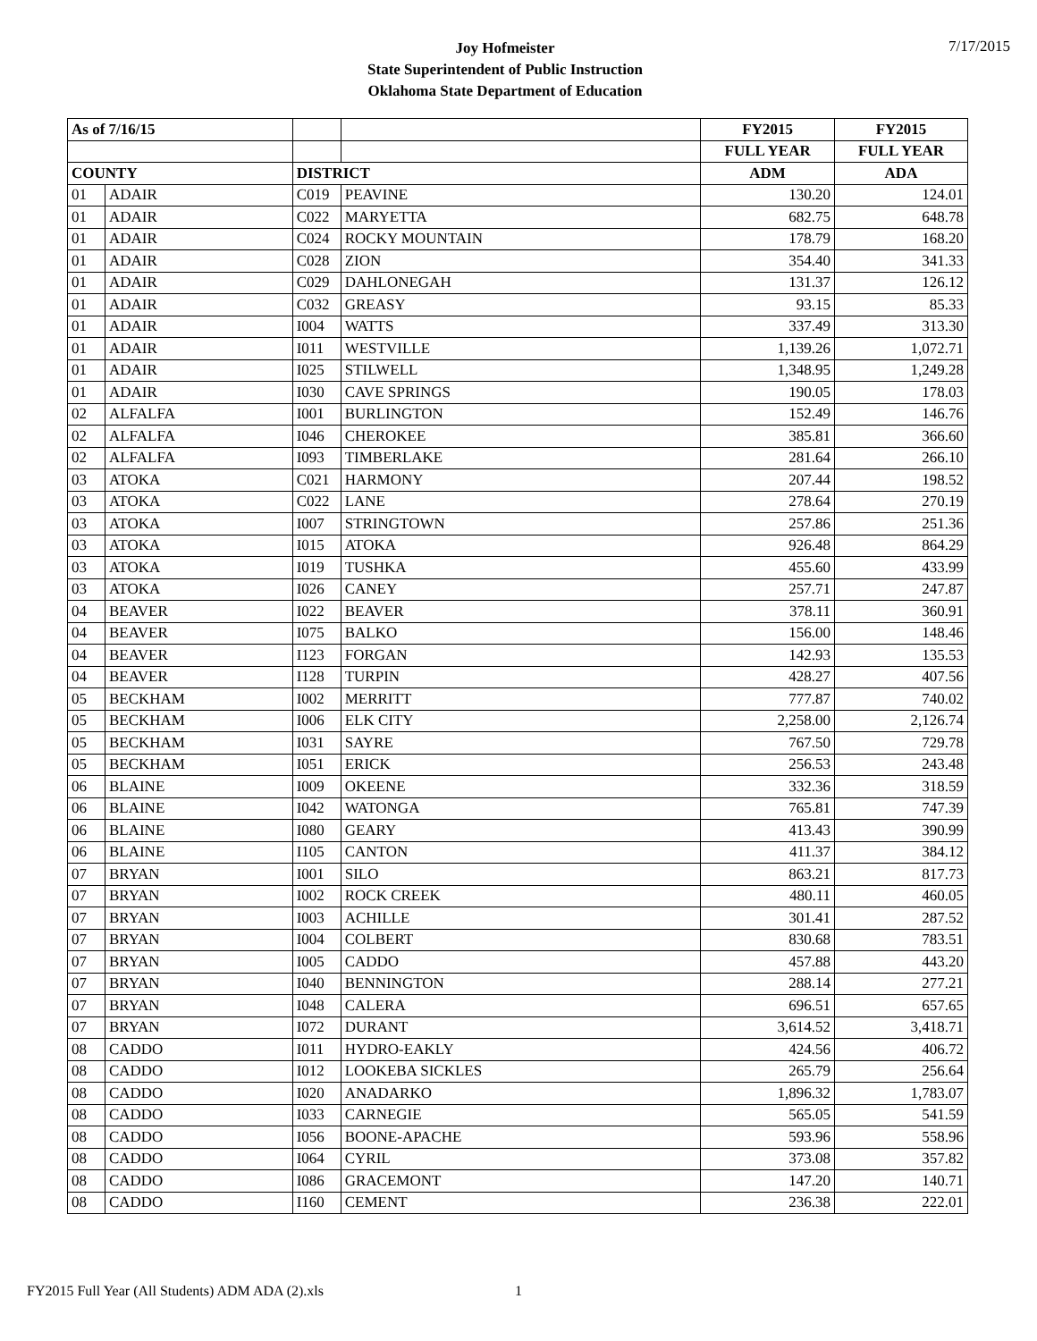Joy Hofmeister
State Superintendent of Public Instruction
Oklahoma State Department of Education
7/17/2015
| As of 7/16/15 | | | | FY2015 | FY2015 |
| | | | | FULL YEAR | FULL YEAR |
| COUNTY | | DISTRICT | | ADM | ADA |
| 01 | ADAIR | C019 | PEAVINE | 130.20 | 124.01 |
| 01 | ADAIR | C022 | MARYETTA | 682.75 | 648.78 |
| 01 | ADAIR | C024 | ROCKY MOUNTAIN | 178.79 | 168.20 |
| 01 | ADAIR | C028 | ZION | 354.40 | 341.33 |
| 01 | ADAIR | C029 | DAHLONEGAH | 131.37 | 126.12 |
| 01 | ADAIR | C032 | GREASY | 93.15 | 85.33 |
| 01 | ADAIR | I004 | WATTS | 337.49 | 313.30 |
| 01 | ADAIR | I011 | WESTVILLE | 1,139.26 | 1,072.71 |
| 01 | ADAIR | I025 | STILWELL | 1,348.95 | 1,249.28 |
| 01 | ADAIR | I030 | CAVE SPRINGS | 190.05 | 178.03 |
| 02 | ALFALFA | I001 | BURLINGTON | 152.49 | 146.76 |
| 02 | ALFALFA | I046 | CHEROKEE | 385.81 | 366.60 |
| 02 | ALFALFA | I093 | TIMBERLAKE | 281.64 | 266.10 |
| 03 | ATOKA | C021 | HARMONY | 207.44 | 198.52 |
| 03 | ATOKA | C022 | LANE | 278.64 | 270.19 |
| 03 | ATOKA | I007 | STRINGTOWN | 257.86 | 251.36 |
| 03 | ATOKA | I015 | ATOKA | 926.48 | 864.29 |
| 03 | ATOKA | I019 | TUSHKA | 455.60 | 433.99 |
| 03 | ATOKA | I026 | CANEY | 257.71 | 247.87 |
| 04 | BEAVER | I022 | BEAVER | 378.11 | 360.91 |
| 04 | BEAVER | I075 | BALKO | 156.00 | 148.46 |
| 04 | BEAVER | I123 | FORGAN | 142.93 | 135.53 |
| 04 | BEAVER | I128 | TURPIN | 428.27 | 407.56 |
| 05 | BECKHAM | I002 | MERRITT | 777.87 | 740.02 |
| 05 | BECKHAM | I006 | ELK CITY | 2,258.00 | 2,126.74 |
| 05 | BECKHAM | I031 | SAYRE | 767.50 | 729.78 |
| 05 | BECKHAM | I051 | ERICK | 256.53 | 243.48 |
| 06 | BLAINE | I009 | OKEENE | 332.36 | 318.59 |
| 06 | BLAINE | I042 | WATONGA | 765.81 | 747.39 |
| 06 | BLAINE | I080 | GEARY | 413.43 | 390.99 |
| 06 | BLAINE | I105 | CANTON | 411.37 | 384.12 |
| 07 | BRYAN | I001 | SILO | 863.21 | 817.73 |
| 07 | BRYAN | I002 | ROCK CREEK | 480.11 | 460.05 |
| 07 | BRYAN | I003 | ACHILLE | 301.41 | 287.52 |
| 07 | BRYAN | I004 | COLBERT | 830.68 | 783.51 |
| 07 | BRYAN | I005 | CADDO | 457.88 | 443.20 |
| 07 | BRYAN | I040 | BENNINGTON | 288.14 | 277.21 |
| 07 | BRYAN | I048 | CALERA | 696.51 | 657.65 |
| 07 | BRYAN | I072 | DURANT | 3,614.52 | 3,418.71 |
| 08 | CADDO | I011 | HYDRO-EAKLY | 424.56 | 406.72 |
| 08 | CADDO | I012 | LOOKEBA SICKLES | 265.79 | 256.64 |
| 08 | CADDO | I020 | ANADARKO | 1,896.32 | 1,783.07 |
| 08 | CADDO | I033 | CARNEGIE | 565.05 | 541.59 |
| 08 | CADDO | I056 | BOONE-APACHE | 593.96 | 558.96 |
| 08 | CADDO | I064 | CYRIL | 373.08 | 357.82 |
| 08 | CADDO | I086 | GRACEMONT | 147.20 | 140.71 |
| 08 | CADDO | I160 | CEMENT | 236.38 | 222.01 |
FY2015 Full Year (All Students) ADM ADA (2).xls
1